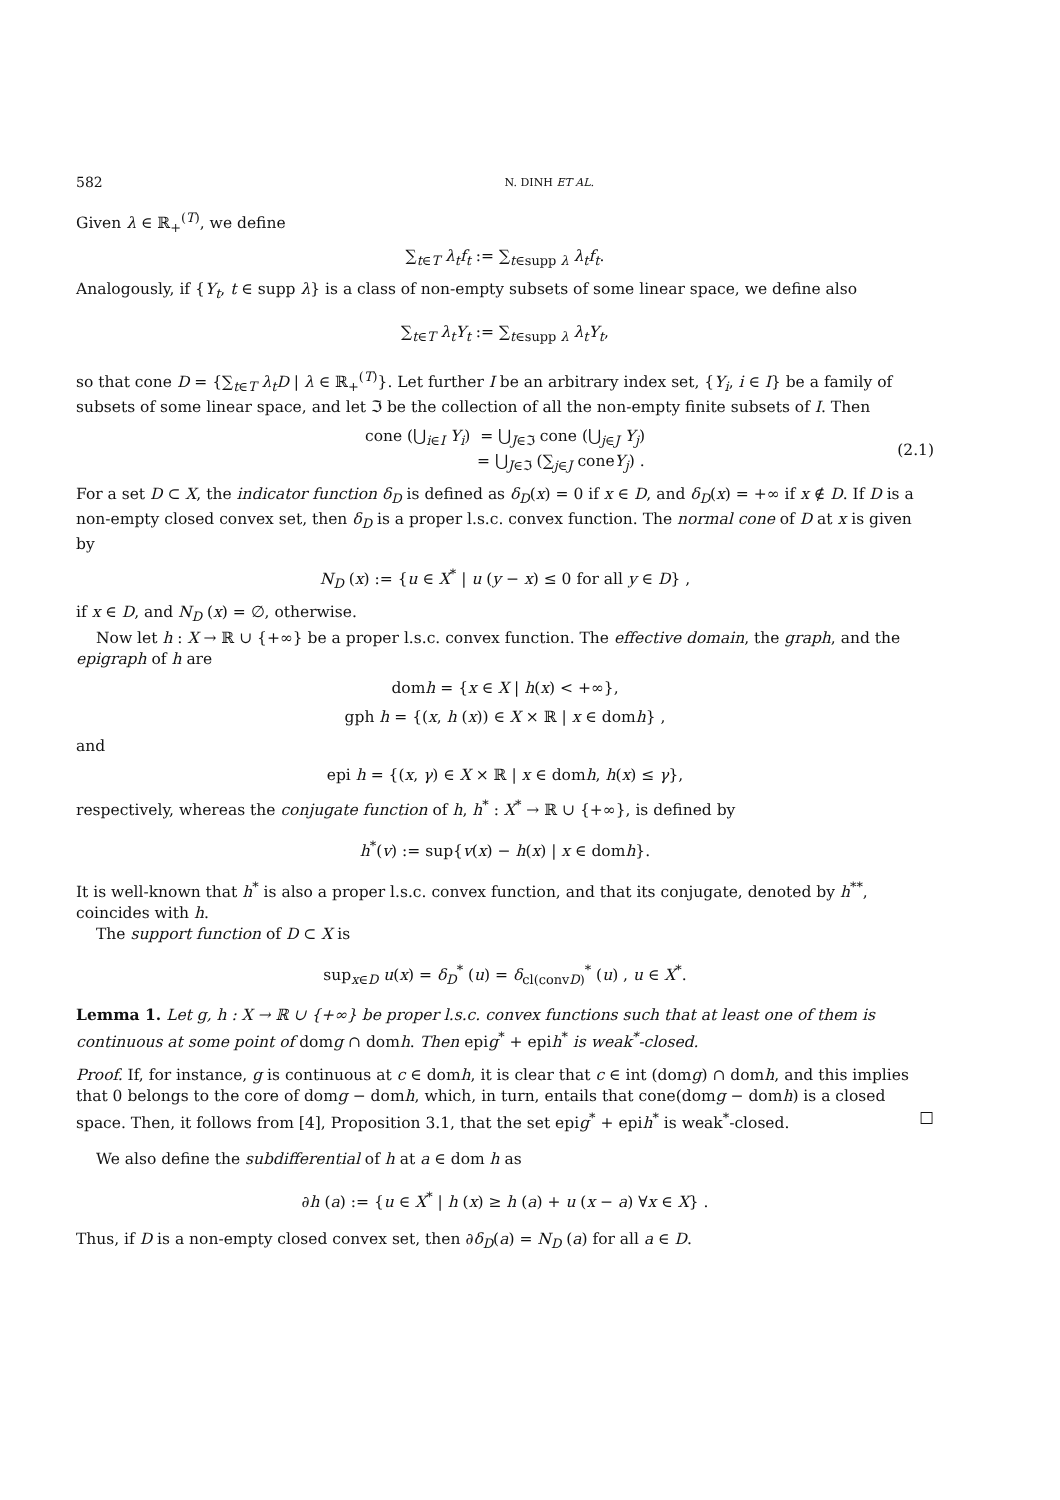582 N. DINH ET AL.
Given λ ∈ ℝ<sub>+</sub><sup>(T)</sup>, we define
∑<sub>t∈T</sub> λ<sub>t</sub>f<sub>t</sub> := ∑<sub>t∈supp λ</sub> λ<sub>t</sub>f<sub>t</sub>.
Analogously, if {Y<sub>t</sub>, t ∈ supp λ} is a class of non-empty subsets of some linear space, we define also
∑<sub>t∈T</sub> λ<sub>t</sub>Y<sub>t</sub> := ∑<sub>t∈supp λ</sub> λ<sub>t</sub>Y<sub>t</sub>,
so that cone D = {∑<sub>t∈T</sub> λ<sub>t</sub>D | λ ∈ ℝ<sub>+</sub><sup>(T)</sup>}. Let further I be an arbitrary index set, {Y<sub>i</sub>, i ∈ I} be a family of subsets of some linear space, and let ℑ be the collection of all the non-empty finite subsets of I. Then
cone (⋃<sub>i∈I</sub> Y<sub>i</sub>) = ⋃<sub>J∈ℑ</sub> cone (⋃<sub>j∈J</sub> Y<sub>j</sub>)
= ⋃<sub>J∈ℑ</sub> (∑<sub>j∈J</sub> coneY<sub>j</sub>) .
(2.1)
For a set D ⊂ X, the indicator function δ<sub>D</sub> is defined as δ<sub>D</sub>(x) = 0 if x ∈ D, and δ<sub>D</sub>(x) = +∞ if x ∉ D. If D is a non-empty closed convex set, then δ<sub>D</sub> is a proper l.s.c. convex function. The normal cone of D at x is given by
N<sub>D</sub> (x) := {u ∈ X<sup>*</sup> | u (y − x) ≤ 0 for all y ∈ D} ,
if x ∈ D, and N<sub>D</sub> (x) = ∅, otherwise.
Now let h : X → ℝ ∪ {+∞} be a proper l.s.c. convex function. The effective domain, the graph, and the epigraph of h are
domh = {x ∈ X | h(x) < +∞},
gph h = {(x, h (x)) ∈ X × ℝ | x ∈ domh} ,
and
epi h = {(x, γ) ∈ X × ℝ | x ∈ domh, h(x) ≤ γ},
respectively, whereas the conjugate function of h, h<sup>*</sup> : X<sup>*</sup> → ℝ ∪ {+∞}, is defined by
h<sup>*</sup>(v) := sup{v(x) − h(x) | x ∈ domh}.
It is well-known that h<sup>*</sup> is also a proper l.s.c. convex function, and that its conjugate, denoted by h<sup>**</sup>, coincides with h.
The support function of D ⊂ X is
sup<sub>x∈D</sub> u(x) = δ<sub>D</sub><sup>*</sup> (u) = δ<sub>cl(convD)</sub><sup>*</sup> (u) , u ∈ X<sup>*</sup>.
Lemma 1. Let g, h : X → ℝ ∪ {+∞} be proper l.s.c. convex functions such that at least one of them is continuous at some point of domg ∩ domh. Then epig<sup>*</sup> + epih<sup>*</sup> is weak<sup>*</sup>-closed.
Proof. If, for instance, g is continuous at c ∈ domh, it is clear that c ∈ int (domg) ∩ domh, and this implies that 0 belongs to the core of domg − domh, which, in turn, entails that cone(domg − domh) is a closed space. Then, it follows from [4], Proposition 3.1, that the set epig<sup>*</sup> + epih<sup>*</sup> is weak<sup>*</sup>-closed. □
We also define the subdifferential of h at a ∈ dom h as
∂h (a) := {u ∈ X<sup>*</sup> | h (x) ≥ h (a) + u (x − a) ∀x ∈ X} .
Thus, if D is a non-empty closed convex set, then ∂δ<sub>D</sub>(a) = N<sub>D</sub> (a) for all a ∈ D.